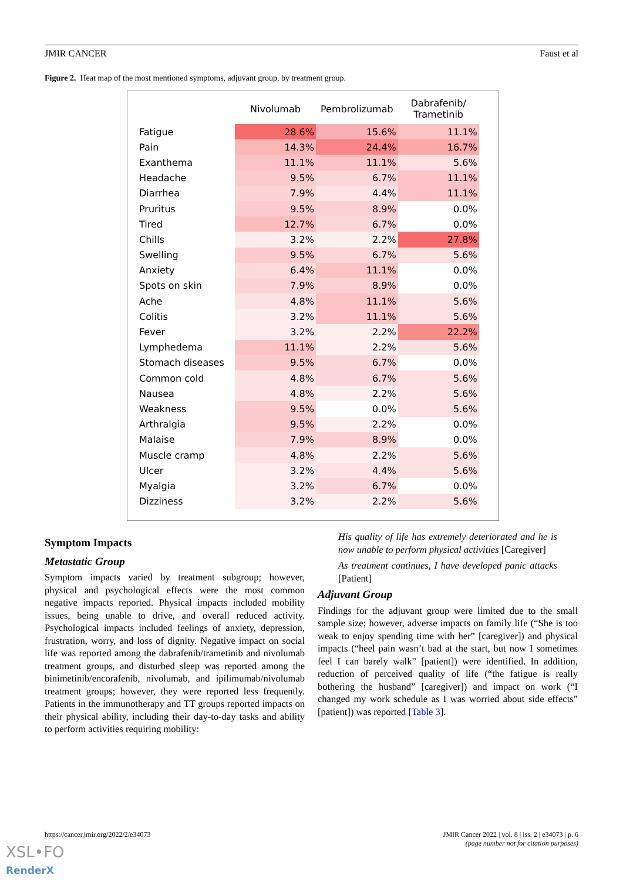JMIR CANCER Faust et al
Figure 2. Heat map of the most mentioned symptoms, adjuvant group, by treatment group.
| | Nivolumab | Pembrolizumab | Dabrafenib/ Trametinib |
| --- | --- | --- | --- |
| Fatigue | 28.6% | 15.6% | 11.1% |
| Pain | 14.3% | 24.4% | 16.7% |
| Exanthema | 11.1% | 11.1% | 5.6% |
| Headache | 9.5% | 6.7% | 11.1% |
| Diarrhea | 7.9% | 4.4% | 11.1% |
| Pruritus | 9.5% | 8.9% | 0.0% |
| Tired | 12.7% | 6.7% | 0.0% |
| Chills | 3.2% | 2.2% | 27.8% |
| Swelling | 9.5% | 6.7% | 5.6% |
| Anxiety | 6.4% | 11.1% | 0.0% |
| Spots on skin | 7.9% | 8.9% | 0.0% |
| Ache | 4.8% | 11.1% | 5.6% |
| Colitis | 3.2% | 11.1% | 5.6% |
| Fever | 3.2% | 2.2% | 22.2% |
| Lymphedema | 11.1% | 2.2% | 5.6% |
| Stomach diseases | 9.5% | 6.7% | 0.0% |
| Common cold | 4.8% | 6.7% | 5.6% |
| Nausea | 4.8% | 2.2% | 5.6% |
| Weakness | 9.5% | 0.0% | 5.6% |
| Arthralgia | 9.5% | 2.2% | 0.0% |
| Malaise | 7.9% | 8.9% | 0.0% |
| Muscle cramp | 4.8% | 2.2% | 5.6% |
| Ulcer | 3.2% | 4.4% | 5.6% |
| Myalgia | 3.2% | 6.7% | 0.0% |
| Dizziness | 3.2% | 2.2% | 5.6% |
Symptom Impacts
Metastatic Group
Symptom impacts varied by treatment subgroup; however, physical and psychological effects were the most common negative impacts reported. Physical impacts included mobility issues, being unable to drive, and overall reduced activity. Psychological impacts included feelings of anxiety, depression, frustration, worry, and loss of dignity. Negative impact on social life was reported among the dabrafenib/trametinib and nivolumab treatment groups, and disturbed sleep was reported among the binimetinib/encorafenib, nivolumab, and ipilimumab/nivolumab treatment groups; however, they were reported less frequently. Patients in the immunotherapy and TT groups reported impacts on their physical ability, including their day-to-day tasks and ability to perform activities requiring mobility:
His quality of life has extremely deteriorated and he is now unable to perform physical activities [Caregiver]
As treatment continues, I have developed panic attacks [Patient]
Adjuvant Group
Findings for the adjuvant group were limited due to the small sample size; however, adverse impacts on family life (“She is too weak to enjoy spending time with her” [caregiver]) and physical impacts (“heel pain wasn’t bad at the start, but now I sometimes feel I can barely walk” [patient]) were identified. In addition, reduction of perceived quality of life (“the fatigue is really bothering the husband” [caregiver]) and impact on work (“I changed my work schedule as I was worried about side effects” [patient]) was reported [Table 3].
https://cancer.jmir.org/2022/2/e34073 JMIR Cancer 2022 | vol. 8 | iss. 2 | e34073 | p. 6
(page number not for citation purposes)
XSL•FO
RenderX